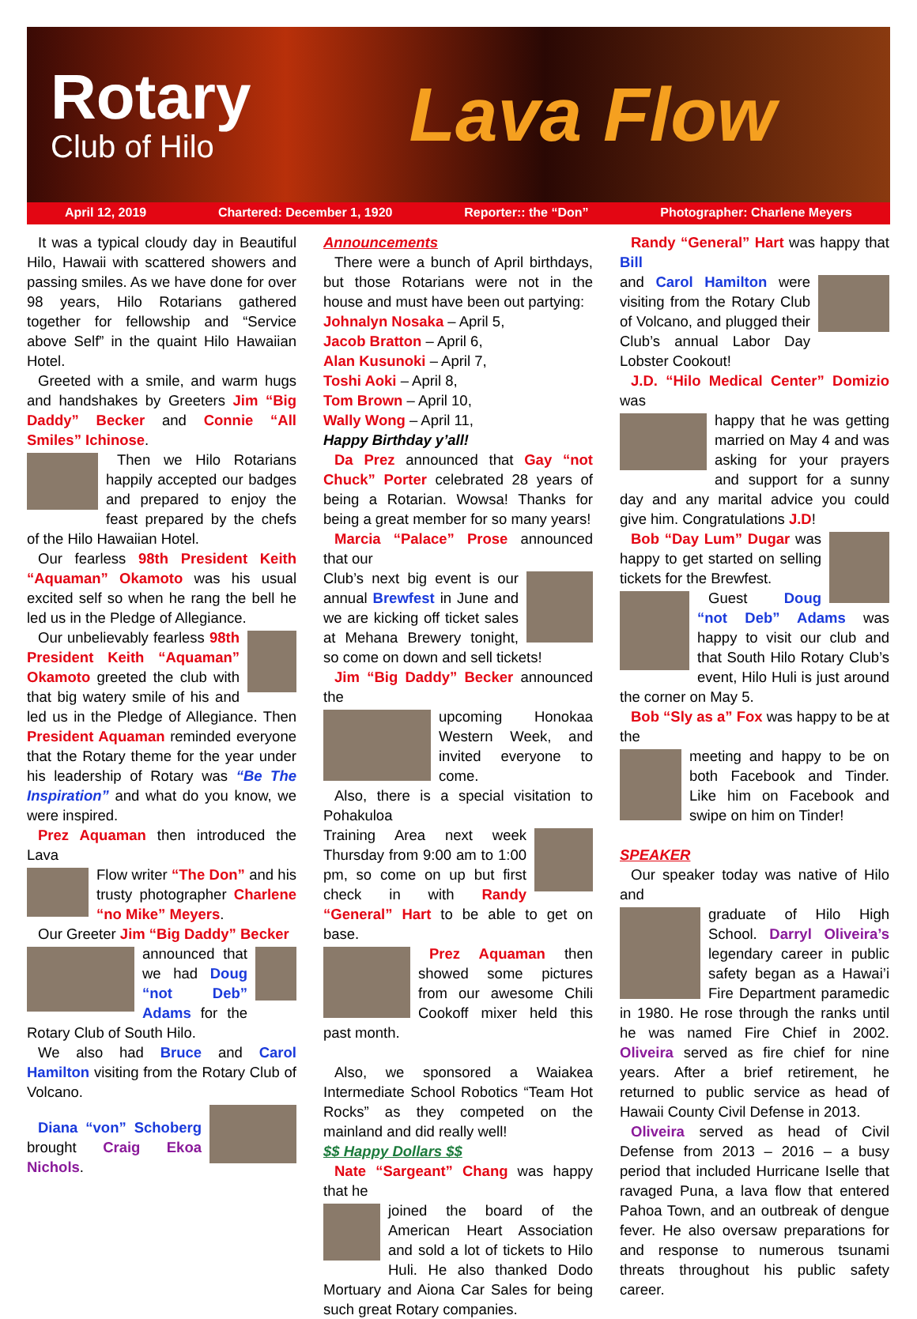Rotary
Club of Hilo
Lava Flow
April 12, 2019 Chartered: December 1, 1920 Reporter:: the “Don” Photographer: Charlene Meyers
It was a typical cloudy day in Beautiful Hilo, Hawaii with scattered showers and passing smiles. As we have done for over 98 years, Hilo Rotarians gathered together for fellowship and “Service above Self” in the quaint Hilo Hawaiian Hotel.
Greeted with a smile, and warm hugs and handshakes by Greeters Jim “Big Daddy” Becker and Connie “All Smiles” Ichinose.
Then we Hilo Rotarians happily accepted our badges and prepared to enjoy the feast prepared by the chefs of the Hilo Hawaiian Hotel.
Our fearless 98th President Keith “Aquaman” Okamoto was his usual excited self so when he rang the bell he led us in the Pledge of Allegiance.
Our unbelievably fearless 98th President Keith “Aquaman” Okamoto greeted the club with that big watery smile of his and led us in the Pledge of Allegiance. Then President Aquaman reminded everyone that the Rotary theme for the year under his leadership of Rotary was “Be The Inspiration” and what do you know, we were inspired.
Prez Aquaman then introduced the Lava
Flow writer “The Don” and his trusty photographer Charlene “no Mike” Meyers.
Our Greeter Jim “Big Daddy” Becker
announced that we had Doug “not Deb” Adams for the Rotary Club of South Hilo.
We also had Bruce and Carol Hamilton visiting from the Rotary Club of Volcano.
Diana “von” Schoberg brought Craig Ekoa Nichols.
Announcements
There were a bunch of April birthdays, but those Rotarians were not in the house and must have been out partying:
Johnalyn Nosaka – April 5,
Jacob Bratton – April 6,
Alan Kusunoki – April 7,
Toshi Aoki – April 8,
Tom Brown – April 10,
Wally Wong – April 11,
Happy Birthday y’all!
Da Prez announced that Gay “not Chuck” Porter celebrated 28 years of being a Rotarian. Wowsa! Thanks for being a great member for so many years!
Marcia “Palace” Prose announced that our
Club’s next big event is our annual Brewfest in June and we are kicking off ticket sales at Mehana Brewery tonight, so come on down and sell tickets!
Jim “Big Daddy” Becker announced the
upcoming Honokaa Western Week, and invited everyone to come.
Also, there is a special visitation to Pohakuloa
Training Area next week Thursday from 9:00 am to 1:00 pm, so come on up but first check in with Randy “General” Hart to be able to get on base.
Prez Aquaman then showed some pictures from our awesome Chili Cookoff mixer held this past month.
Also, we sponsored a Waiakea Intermediate School Robotics “Team Hot Rocks” as they competed on the mainland and did really well!
$$ Happy Dollars $$
Nate “Sargeant” Chang was happy that he
joined the board of the American Heart Association and sold a lot of tickets to Hilo Huli. He also thanked Dodo Mortuary and Aiona Car Sales for being such great Rotary companies.
Randy “General” Hart was happy that Bill
and Carol Hamilton were visiting from the Rotary Club of Volcano, and plugged their Club’s annual Labor Day Lobster Cookout!
J.D. “Hilo Medical Center” Domizio was
happy that he was getting married on May 4 and was asking for your prayers and support for a sunny day and any marital advice you could give him. Congratulations J.D!
Bob “Day Lum” Dugar was happy to get started on selling tickets for the Brewfest.
Guest Doug “not Deb” Adams was happy to visit our club and that South Hilo Rotary Club’s event, Hilo Huli is just around the corner on May 5.
Bob “Sly as a” Fox was happy to be at the
meeting and happy to be on both Facebook and Tinder. Like him on Facebook and swipe on him on Tinder!
SPEAKER
Our speaker today was native of Hilo and
graduate of Hilo High School. Darryl Oliveira’s legendary career in public safety began as a Hawai’i Fire Department paramedic in 1980. He rose through the ranks until he was named Fire Chief in 2002. Oliveira served as fire chief for nine years. After a brief retirement, he returned to public service as head of Hawaii County Civil Defense in 2013.
Oliveira served as head of Civil Defense from 2013 – 2016 – a busy period that included Hurricane Iselle that ravaged Puna, a lava flow that entered Pahoa Town, and an outbreak of dengue fever. He also oversaw preparations for and response to numerous tsunami threats throughout his public safety career.